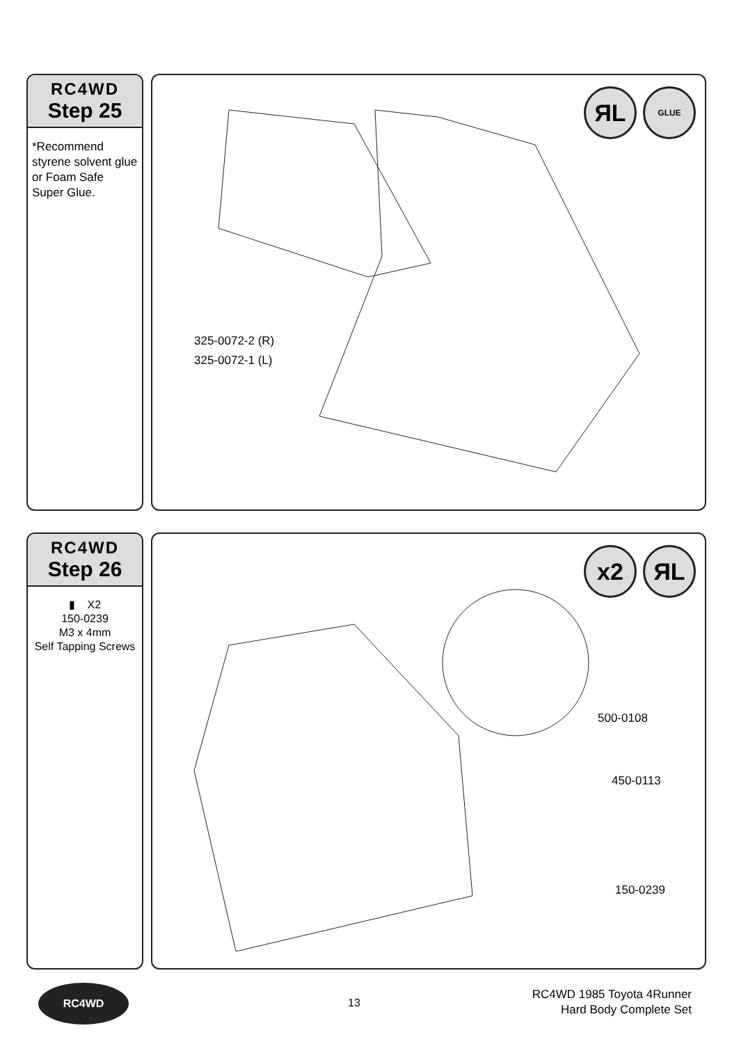RC4WD
Step 25
*Recommend styrene solvent glue or Foam Safe Super Glue.
ЯL GLUE
325-0072-2 (R)
325-0072-1 (L)
RC4WD
Step 26
▮ X2
150-0239
M3 x 4mm
Self Tapping Screws
x2 ЯL
500-0108
450-0113
150-0239
RC4WD
13
RC4WD 1985 Toyota 4Runner
Hard Body Complete Set